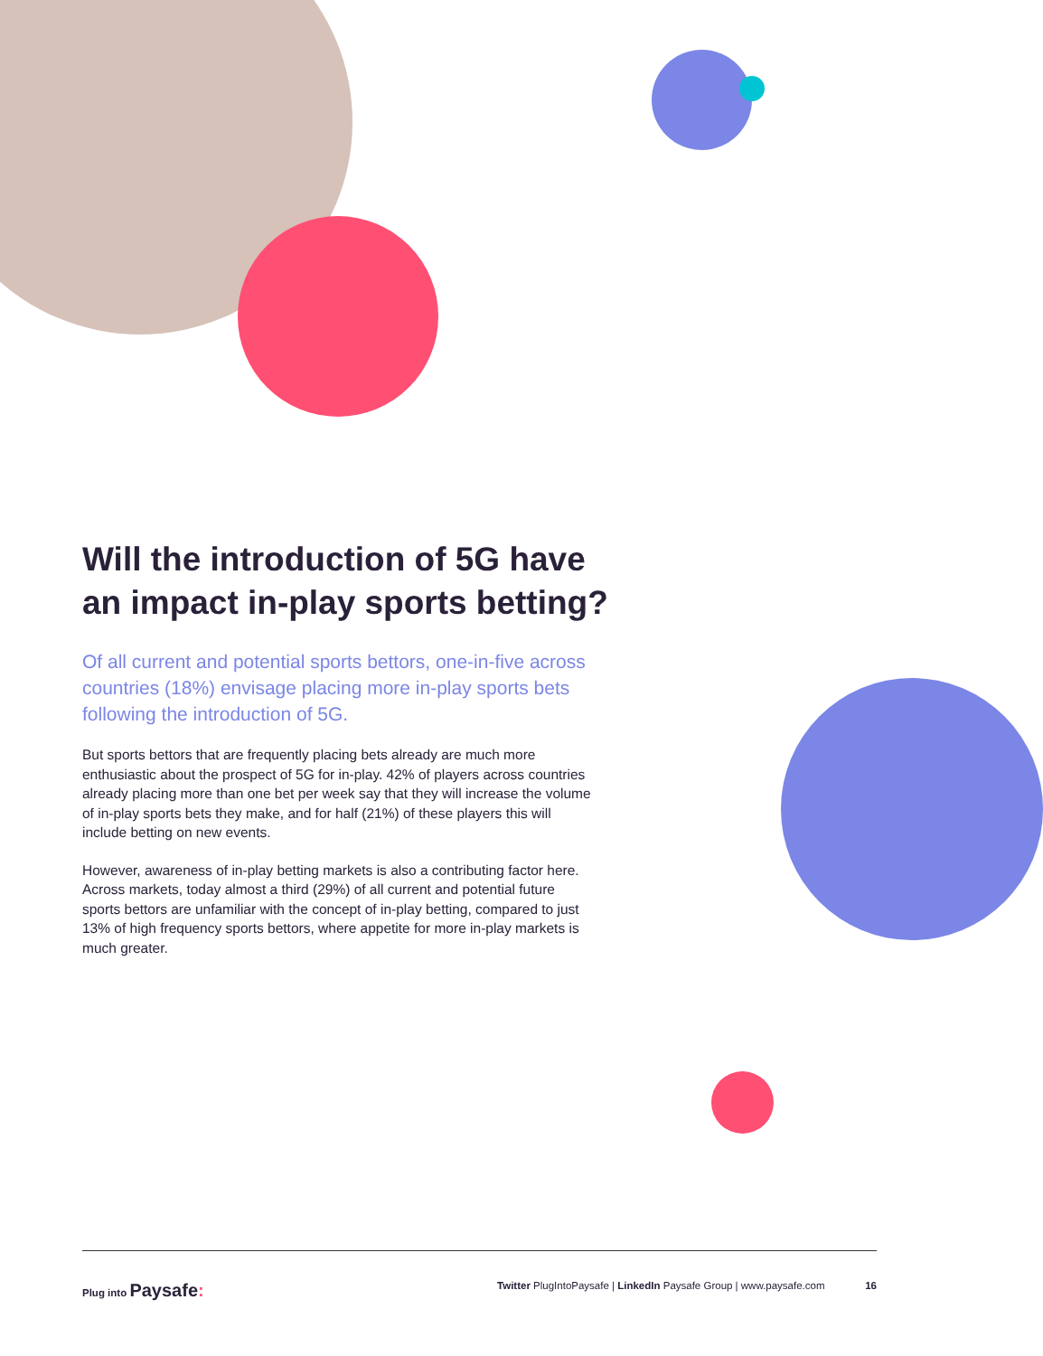Will the introduction of 5G have an impact in-play sports betting?
Of all current and potential sports bettors, one-in-five across countries (18%) envisage placing more in-play sports bets following the introduction of 5G.
But sports bettors that are frequently placing bets already are much more enthusiastic about the prospect of 5G for in-play. 42% of players across countries already placing more than one bet per week say that they will increase the volume of in-play sports bets they make, and for half (21%) of these players this will include betting on new events.
However, awareness of in-play betting markets is also a contributing factor here. Across markets, today almost a third (29%) of all current and potential future sports bettors are unfamiliar with the concept of in-play betting, compared to just 13% of high frequency sports bettors, where appetite for more in-play markets is much greater.
Plug into Paysafe: Twitter PlugIntoPaysafe | LinkedIn Paysafe Group | www.paysafe.com 16